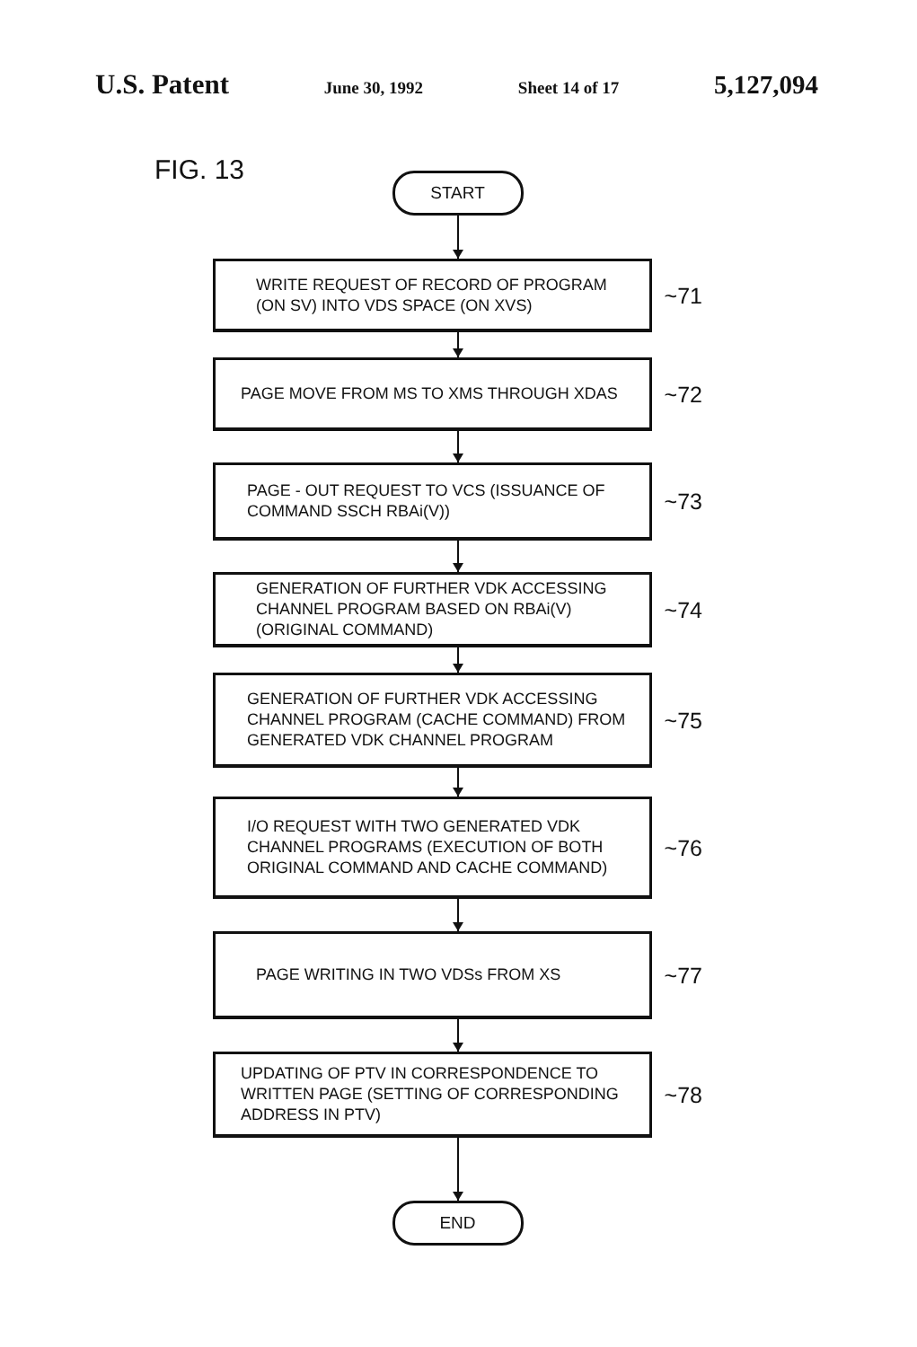U.S. Patent June 30, 1992 Sheet 14 of 17 5,127,094
FIG. 13
START
WRITE REQUEST OF RECORD OF PROGRAM
(ON SV) INTO VDS SPACE (ON XVS)
~71
PAGE MOVE FROM MS TO XMS THROUGH XDAS
~72
PAGE - OUT REQUEST TO VCS (ISSUANCE OF
COMMAND SSCH RBAi(V))
~73
GENERATION OF FURTHER VDK ACCESSING
CHANNEL PROGRAM BASED ON RBAi(V)
(ORIGINAL COMMAND)
~74
GENERATION OF FURTHER VDK ACCESSING
CHANNEL PROGRAM (CACHE COMMAND) FROM
GENERATED VDK CHANNEL PROGRAM
~75
I/O REQUEST WITH TWO GENERATED VDK
CHANNEL PROGRAMS (EXECUTION OF BOTH
ORIGINAL COMMAND AND CACHE COMMAND)
~76
PAGE WRITING IN TWO VDSs FROM XS
~77
UPDATING OF PTV IN CORRESPONDENCE TO
WRITTEN PAGE (SETTING OF CORRESPONDING
ADDRESS IN PTV)
~78
END